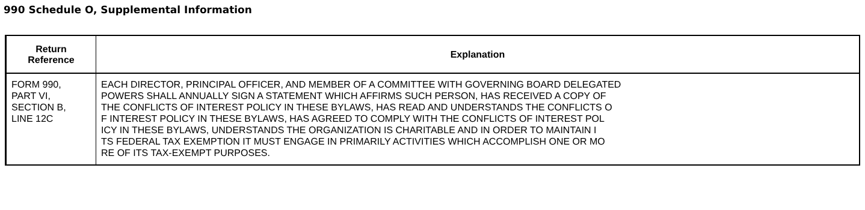990 Schedule O, Supplemental Information
| Return Reference | Explanation |
| --- | --- |
| FORM 990, PART VI, SECTION B, LINE 12C | EACH DIRECTOR, PRINCIPAL OFFICER, AND MEMBER OF A COMMITTEE WITH GOVERNING BOARD DELEGATED POWERS SHALL ANNUALLY SIGN A STATEMENT WHICH AFFIRMS SUCH PERSON, HAS RECEIVED A COPY OF THE CONFLICTS OF INTEREST POLICY IN THESE BYLAWS, HAS READ AND UNDERSTANDS THE CONFLICTS O F INTEREST POLICY IN THESE BYLAWS, HAS AGREED TO COMPLY WITH THE CONFLICTS OF INTEREST POL ICY IN THESE BYLAWS, UNDERSTANDS THE ORGANIZATION IS CHARITABLE AND IN ORDER TO MAINTAIN I TS FEDERAL TAX EXEMPTION IT MUST ENGAGE IN PRIMARILY ACTIVITIES WHICH ACCOMPLISH ONE OR MO RE OF ITS TAX-EXEMPT PURPOSES. |